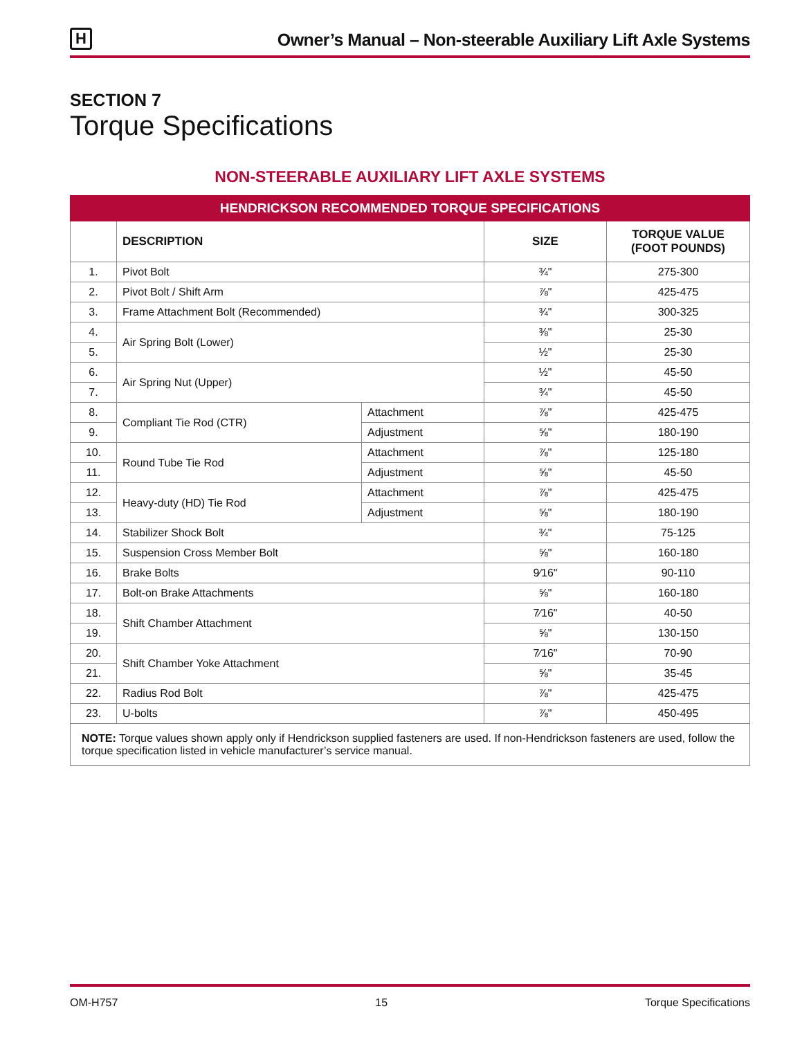H
Owner’s Manual – Non-steerable Auxiliary Lift Axle Systems
SECTION 7
Torque Specifications
NON-STEERABLE AUXILIARY LIFT AXLE SYSTEMS
| HENDRICKSON RECOMMENDED TORQUE SPECIFICATIONS | | | | |
| --- | --- | --- | --- | --- |
| | DESCRIPTION | | SIZE | TORQUE VALUE (FOOT POUNDS) |
| 1. | Pivot Bolt | | ¾" | 275-300 |
| 2. | Pivot Bolt / Shift Arm | | ⅞" | 425-475 |
| 3. | Frame Attachment Bolt (Recommended) | | ¾" | 300-325 |
| 4. | Air Spring Bolt (Lower) | | ⅜" | 25-30 |
| 5. | | | ½" | 25-30 |
| 6. | Air Spring Nut (Upper) | | ½" | 45-50 |
| 7. | | | ¾" | 45-50 |
| 8. | Compliant Tie Rod (CTR) | Attachment | ⅞" | 425-475 |
| 9. | | Adjustment | ⅝" | 180-190 |
| 10. | Round Tube Tie Rod | Attachment | ⅞" | 125-180 |
| 11. | | Adjustment | ⅝" | 45-50 |
| 12. | Heavy-duty (HD) Tie Rod | Attachment | ⅞" | 425-475 |
| 13. | | Adjustment | ⅝" | 180-190 |
| 14. | Stabilizer Shock Bolt | | ¾" | 75-125 |
| 15. | Suspension Cross Member Bolt | | ⅝" | 160-180 |
| 16. | Brake Bolts | | 9⁄16" | 90-110 |
| 17. | Bolt-on Brake Attachments | | ⅝" | 160-180 |
| 18. | Shift Chamber Attachment | | 7⁄16" | 40-50 |
| 19. | | | ⅝" | 130-150 |
| 20. | Shift Chamber Yoke Attachment | | 7⁄16" | 70-90 |
| 21. | | | ⅝" | 35-45 |
| 22. | Radius Rod Bolt | | ⅞" | 425-475 |
| 23. | U-bolts | | ⅞" | 450-495 |
| NOTE: Torque values shown apply only if Hendrickson supplied fasteners are used. If non-Hendrickson fasteners are used, follow the torque specification listed in vehicle manufacturer’s service manual. | | | | |
OM-H757 15 Torque Specifications